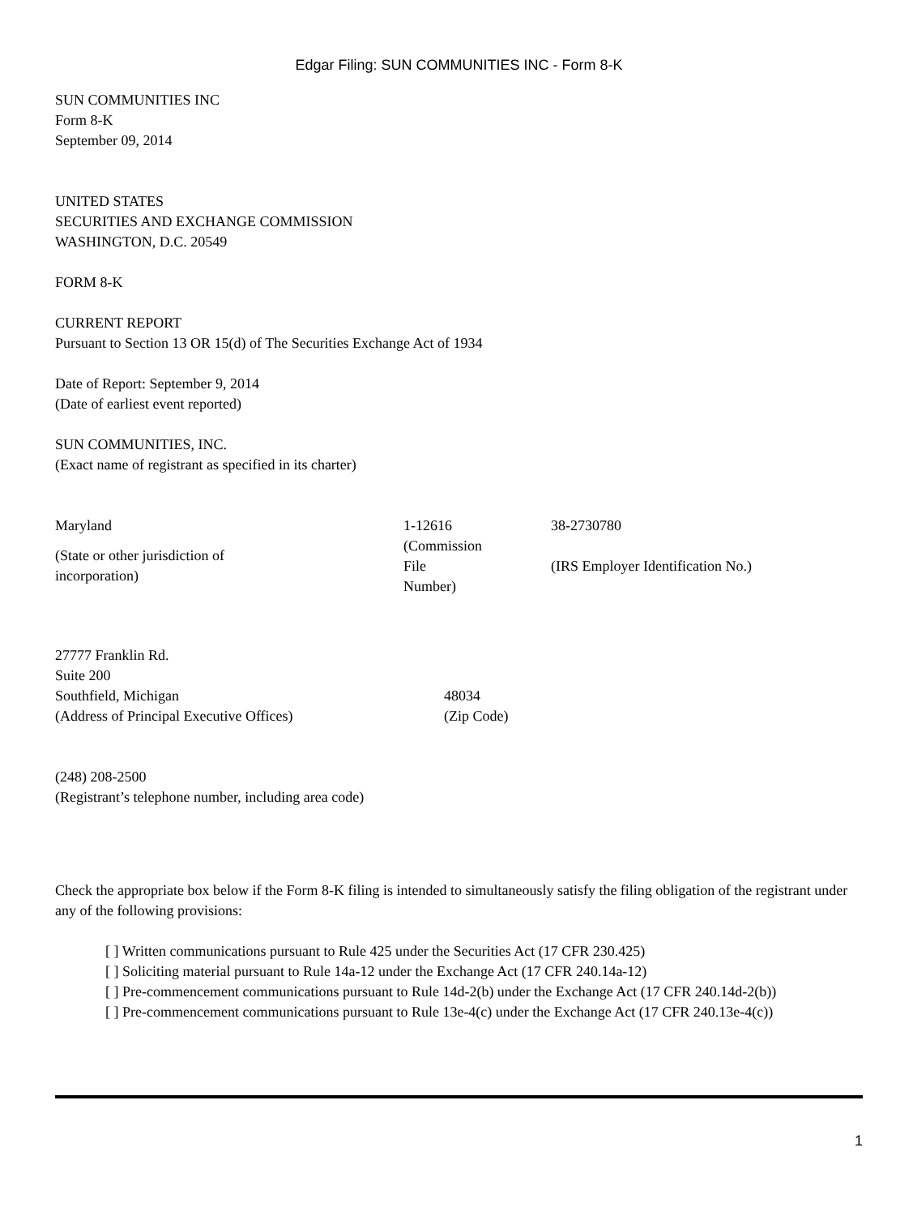Edgar Filing: SUN COMMUNITIES INC - Form 8-K
SUN COMMUNITIES INC
Form 8-K
September 09, 2014
UNITED STATES
SECURITIES AND EXCHANGE COMMISSION
WASHINGTON, D.C. 20549
FORM 8-K
CURRENT REPORT
Pursuant to Section 13 OR 15(d) of The Securities Exchange Act of 1934
Date of Report: September 9, 2014
(Date of earliest event reported)
SUN COMMUNITIES, INC.
(Exact name of registrant as specified in its charter)
| Maryland | 1-12616 | 38-2730780 |
| (State or other jurisdiction of incorporation) | (Commission File Number) | (IRS Employer Identification No.) |
| 27777 Franklin Rd. Suite 200 Southfield, Michigan (Address of Principal Executive Offices) | 48034 (Zip Code) |
(248) 208-2500
(Registrant’s telephone number, including area code)
Check the appropriate box below if the Form 8-K filing is intended to simultaneously satisfy the filing obligation of the registrant under any of the following provisions:
[ ] Written communications pursuant to Rule 425 under the Securities Act (17 CFR 230.425)
[ ] Soliciting material pursuant to Rule 14a-12 under the Exchange Act (17 CFR 240.14a-12)
[ ] Pre-commencement communications pursuant to Rule 14d-2(b) under the Exchange Act (17 CFR 240.14d-2(b))
[ ] Pre-commencement communications pursuant to Rule 13e-4(c) under the Exchange Act (17 CFR 240.13e-4(c))
1